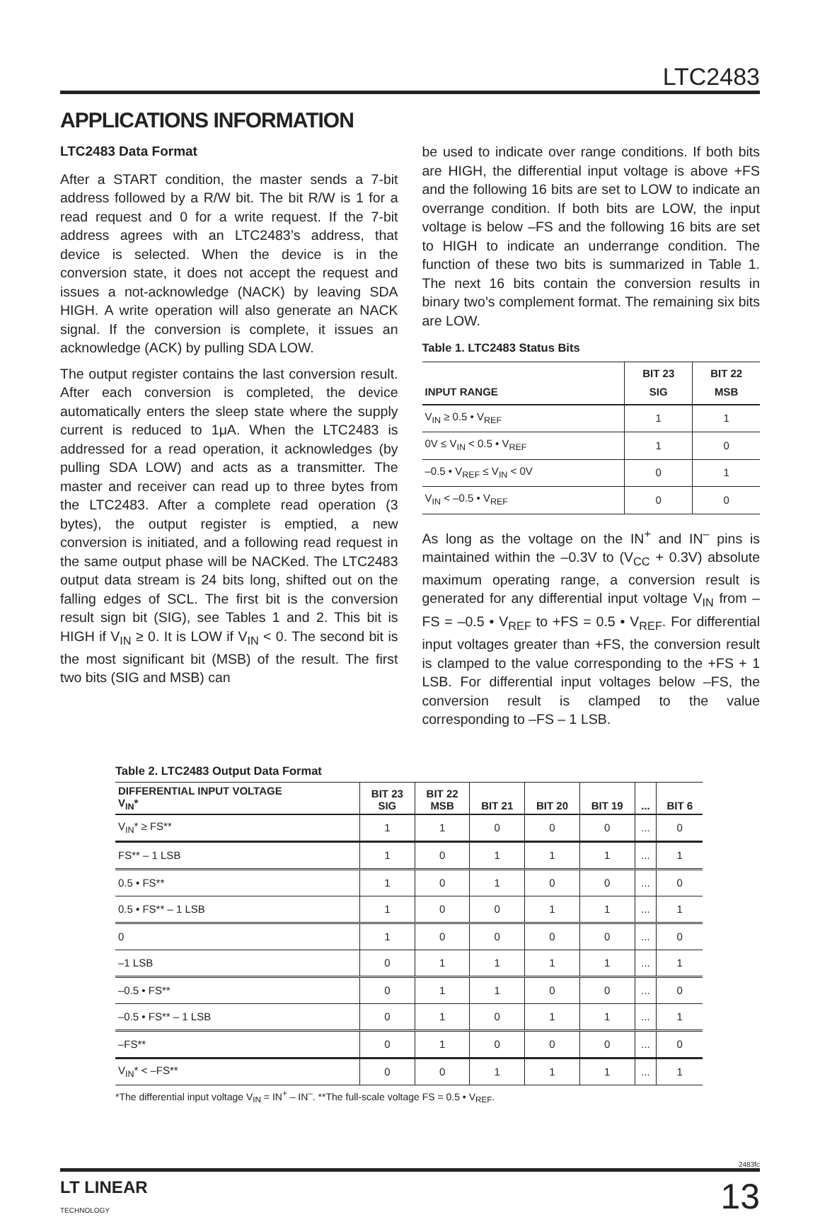LTC2483
APPLICATIONS INFORMATION
LTC2483 Data Format
After a START condition, the master sends a 7-bit address followed by a R/W bit. The bit R/W is 1 for a read request and 0 for a write request. If the 7-bit address agrees with an LTC2483’s address, that device is selected. When the device is in the conversion state, it does not accept the request and issues a not-acknowledge (NACK) by leaving SDA HIGH. A write operation will also generate an NACK signal. If the conversion is complete, it issues an acknowledge (ACK) by pulling SDA LOW.
The output register contains the last conversion result. After each conversion is completed, the device automatically enters the sleep state where the supply current is reduced to 1μA. When the LTC2483 is addressed for a read operation, it acknowledges (by pulling SDA LOW) and acts as a transmitter. The master and receiver can read up to three bytes from the LTC2483. After a complete read operation (3 bytes), the output register is emptied, a new conversion is initiated, and a following read request in the same output phase will be NACKed. The LTC2483 output data stream is 24 bits long, shifted out on the falling edges of SCL. The first bit is the conversion result sign bit (SIG), see Tables 1 and 2. This bit is HIGH if V<sub>IN</sub> ≥ 0. It is LOW if V<sub>IN</sub> < 0. The second bit is the most significant bit (MSB) of the result. The first two bits (SIG and MSB) can
be used to indicate over range conditions. If both bits are HIGH, the differential input voltage is above +FS and the following 16 bits are set to LOW to indicate an overrange condition. If both bits are LOW, the input voltage is below –FS and the following 16 bits are set to HIGH to indicate an underrange condition. The function of these two bits is summarized in Table 1. The next 16 bits contain the conversion results in binary two’s complement format. The remaining six bits are LOW.
Table 1. LTC2483 Status Bits
| INPUT RANGE | BIT 23 SIG | BIT 22 MSB |
| --- | --- | --- |
| V<sub>IN</sub> ≥ 0.5 • V<sub>REF</sub> | 1 | 1 |
| 0V ≤ V<sub>IN</sub> < 0.5 • V<sub>REF</sub> | 1 | 0 |
| –0.5 • V<sub>REF</sub> ≤ V<sub>IN</sub> < 0V | 0 | 1 |
| V<sub>IN</sub> < –0.5 • V<sub>REF</sub> | 0 | 0 |
As long as the voltage on the IN<sup>+</sup> and IN<sup>–</sup> pins is maintained within the –0.3V to (V<sub>CC</sub> + 0.3V) absolute maximum operating range, a conversion result is generated for any differential input voltage V<sub>IN</sub> from –FS = –0.5 • V<sub>REF</sub> to +FS = 0.5 • V<sub>REF</sub>. For differential input voltages greater than +FS, the conversion result is clamped to the value corresponding to the +FS + 1 LSB. For differential input voltages below –FS, the conversion result is clamped to the value corresponding to –FS – 1 LSB.
Table 2. LTC2483 Output Data Format
| DIFFERENTIAL INPUT VOLTAGE V<sub>IN</sub>* | BIT 23 SIG | BIT 22 MSB | BIT 21 | BIT 20 | BIT 19 | ... | BIT 6 |
| --- | --- | --- | --- | --- | --- | --- | --- |
| V<sub>IN</sub>* ≥ FS** | 1 | 1 | 0 | 0 | 0 | ... | 0 |
| FS** – 1 LSB | 1 | 0 | 1 | 1 | 1 | ... | 1 |
| 0.5 • FS** | 1 | 0 | 1 | 0 | 0 | ... | 0 |
| 0.5 • FS** – 1 LSB | 1 | 0 | 0 | 1 | 1 | ... | 1 |
| 0 | 1 | 0 | 0 | 0 | 0 | ... | 0 |
| –1 LSB | 0 | 1 | 1 | 1 | 1 | ... | 1 |
| –0.5 • FS** | 0 | 1 | 1 | 0 | 0 | ... | 0 |
| –0.5 • FS** – 1 LSB | 0 | 1 | 0 | 1 | 1 | ... | 1 |
| –FS** | 0 | 1 | 0 | 0 | 0 | ... | 0 |
| V<sub>IN</sub>* < –FS** | 0 | 0 | 1 | 1 | 1 | ... | 1 |
*The differential input voltage V<sub>IN</sub> = IN<sup>+</sup> – IN<sup>–</sup>. **The full-scale voltage FS = 0.5 • V<sub>REF</sub>.
2483fc
LT LINEAR
TECHNOLOGY
13